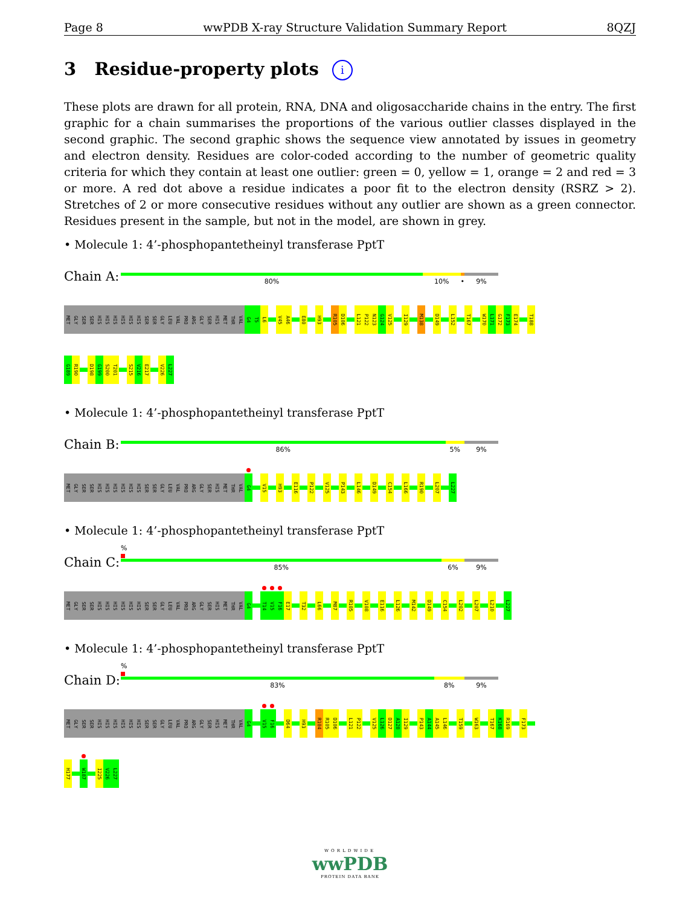Page 8 wwPDB X-ray Structure Validation Summary Report 8QZJ
3 Residue-property plots i
These plots are drawn for all protein, RNA, DNA and oligosaccharide chains in the entry. The first graphic for a chain summarises the proportions of the various outlier classes displayed in the second graphic. The second graphic shows the sequence view annotated by issues in geometry and electron density. Residues are color-coded according to the number of geometric quality criteria for which they contain at least one outlier: green = 0, yellow = 1, orange = 2 and red = 3 or more. A red dot above a residue indicates a poor fit to the electron density (RSRZ > 2). Stretches of 2 or more consecutive residues without any outlier are shown as a green connector. Residues present in the sample, but not in the model, are shown in grey.
• Molecule 1: 4’-phosphopantetheinyl transferase PptT
Chain A:
80% 10% • 9%
MET
GLY
SER
SER
HIS
HIS
HIS
HIS
HIS
HIS
SER
SER
GLY
LEU
VAL
PRO
ARG
GLY
SER
HIS
MET
THR
VAL
G4
T5
L6
V45
A46
E80
H93
R105
D106
L121
P122
N123
G124
V125
I129
M138
D149
L152
T167
W170
L171
G172
F173
E174
T188
G189
R190
D198
G199
S200
T201
S215
V216
E217
V226
L227
• Molecule 1: 4’-phosphopantetheinyl transferase PptT
Chain B:
86% 5% 9%
MET
GLY
SER
SER
HIS
HIS
HIS
HIS
HIS
HIS
SER
SER
GLY
LEU
VAL
PRO
ARG
GLY
SER
HIS
MET
THR
VAL
G4
V15
H93
E116
P122
V125
P143
L146
D149
C154
L166
R190
L207
L227
• Molecule 1: 4’-phosphopantetheinyl transferase PptT
Chain C:
%
85% 6% 9%
MET
GLY
SER
SER
HIS
HIS
HIS
HIS
HIS
HIS
SER
SER
GLY
LEU
VAL
PRO
ARG
GLY
SER
HIS
MET
THR
VAL
G4
T14
V15
F16
E17
T32
L66
M87
R105
V108
E116
L126
M142
D149
C154
L202
L207
L210
L227
• Molecule 1: 4’-phosphopantetheinyl transferase PptT
Chain D:
%
83% 8% 9%
MET
GLY
SER
SER
HIS
HIS
HIS
HIS
HIS
HIS
SER
SER
GLY
LEU
VAL
PRO
ARG
GLY
SER
HIS
MET
THR
VAL
G4
V15
F16
D64
H93
R104
R105
D106
L121
P122
V125
L126
D127
A128
I129
P143
A144
A145
L146
T159
W163
T167
K168
R169
F173
H177
W187
I225
V226
L227
WORLDWIDE
wwPDB
PROTEIN DATA BANK